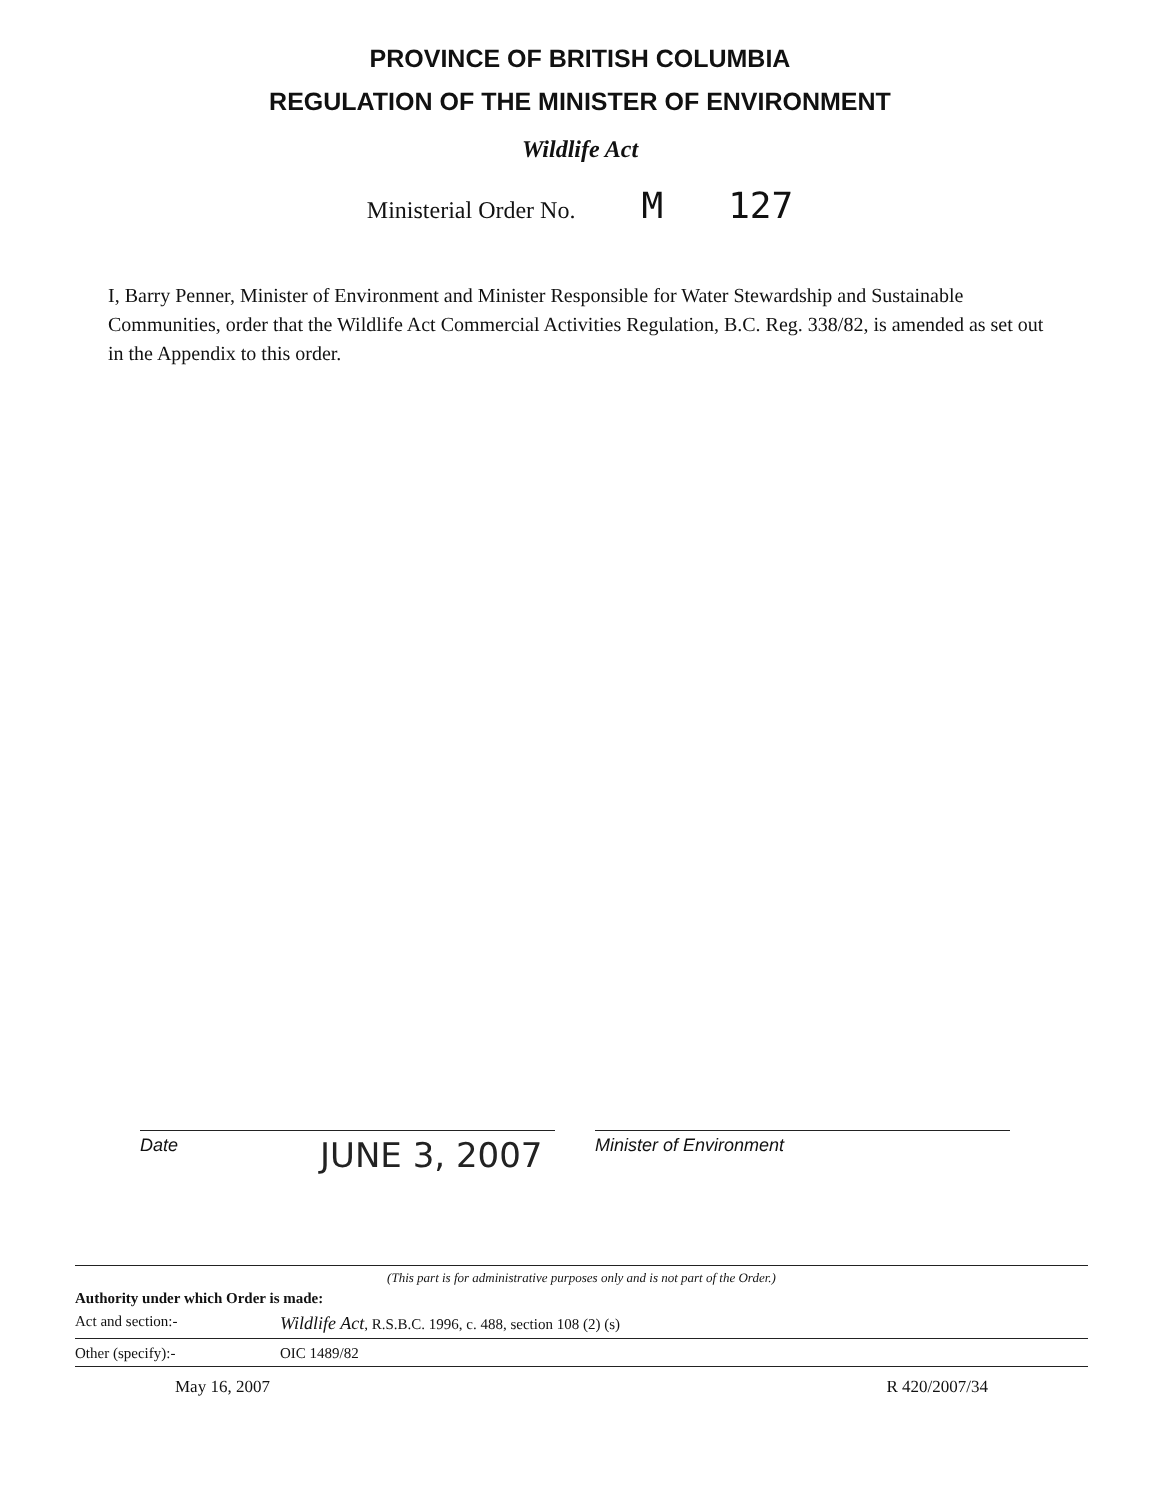PROVINCE OF BRITISH COLUMBIA
REGULATION OF THE MINISTER OF ENVIRONMENT
Wildlife Act
Ministerial Order No. M 127
I, Barry Penner, Minister of Environment and Minister Responsible for Water Stewardship and Sustainable Communities, order that the Wildlife Act Commercial Activities Regulation, B.C. Reg. 338/82, is amended as set out in the Appendix to this order.
JUNE 3, 2007
Date Minister of Environment
(This part is for administrative purposes only and is not part of the Order.)
Authority under which Order is made:
Act and section:- Wildlife Act, R.S.B.C. 1996, c. 488, section 108 (2) (s)
Other (specify):- OIC 1489/82
May 16, 2007 R 420/2007/34